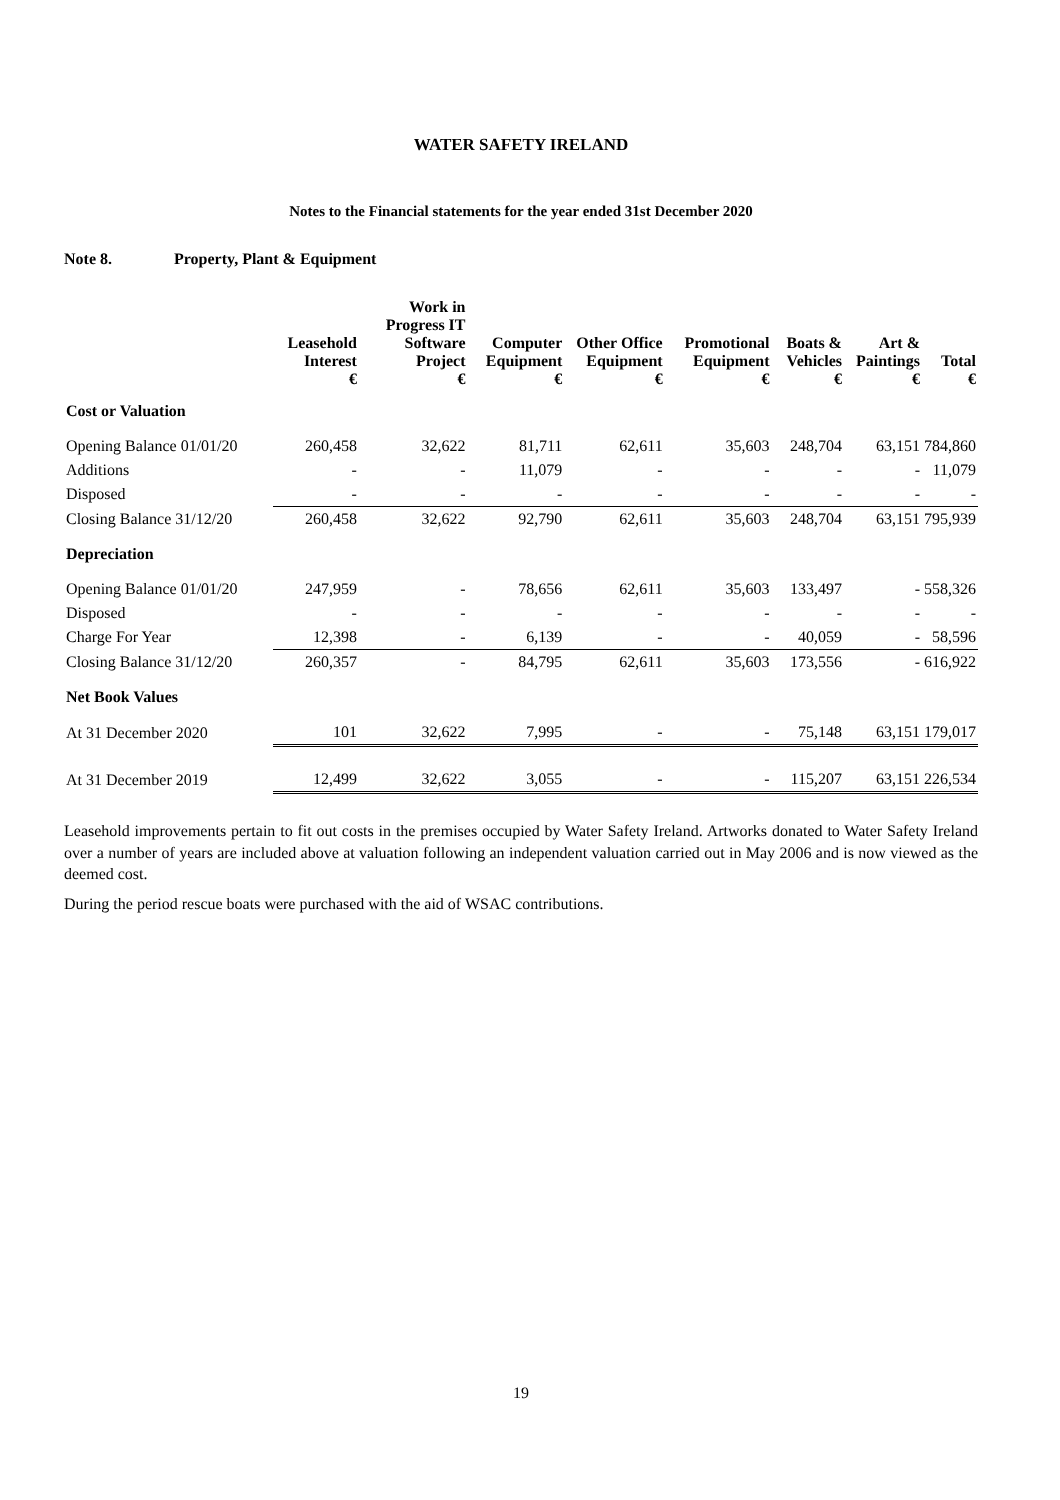WATER SAFETY IRELAND
Notes to the Financial statements for the year ended 31st December 2020
Note 8. Property, Plant & Equipment
| | Leasehold Interest | Work in Progress IT Software Project | Computer Equipment | Other Office Equipment | Promotional Equipment | Boats & Vehicles | Art & Paintings | Total |
| --- | --- | --- | --- | --- | --- | --- | --- | --- |
| | € | € | € | € | € | € | € | € |
| Cost or Valuation | | | | | | | | |
| Opening Balance 01/01/20 | 260,458 | 32,622 | 81,711 | 62,611 | 35,603 | 248,704 | 63,151 | 784,860 |
| Additions | - | - | 11,079 | - | - | - | - | 11,079 |
| Disposed | - | - | - | - | - | - | - | - |
| Closing Balance 31/12/20 | 260,458 | 32,622 | 92,790 | 62,611 | 35,603 | 248,704 | 63,151 | 795,939 |
| Depreciation | | | | | | | | |
| Opening Balance 01/01/20 | 247,959 | - | 78,656 | 62,611 | 35,603 | 133,497 | - | 558,326 |
| Disposed | - | - | - | - | - | - | - | - |
| Charge For Year | 12,398 | - | 6,139 | - | - | 40,059 | - | 58,596 |
| Closing Balance 31/12/20 | 260,357 | - | 84,795 | 62,611 | 35,603 | 173,556 | - | 616,922 |
| Net Book Values | | | | | | | | |
| At 31 December 2020 | 101 | 32,622 | 7,995 | - | - | 75,148 | 63,151 | 179,017 |
| At 31 December 2019 | 12,499 | 32,622 | 3,055 | - | - | 115,207 | 63,151 | 226,534 |
Leasehold improvements pertain to fit out costs in the premises occupied by Water Safety Ireland. Artworks donated to Water Safety Ireland over a number of years are included above at valuation following an independent valuation carried out in May 2006 and is now viewed as the deemed cost.
During the period rescue boats were purchased with the aid of WSAC contributions.
19